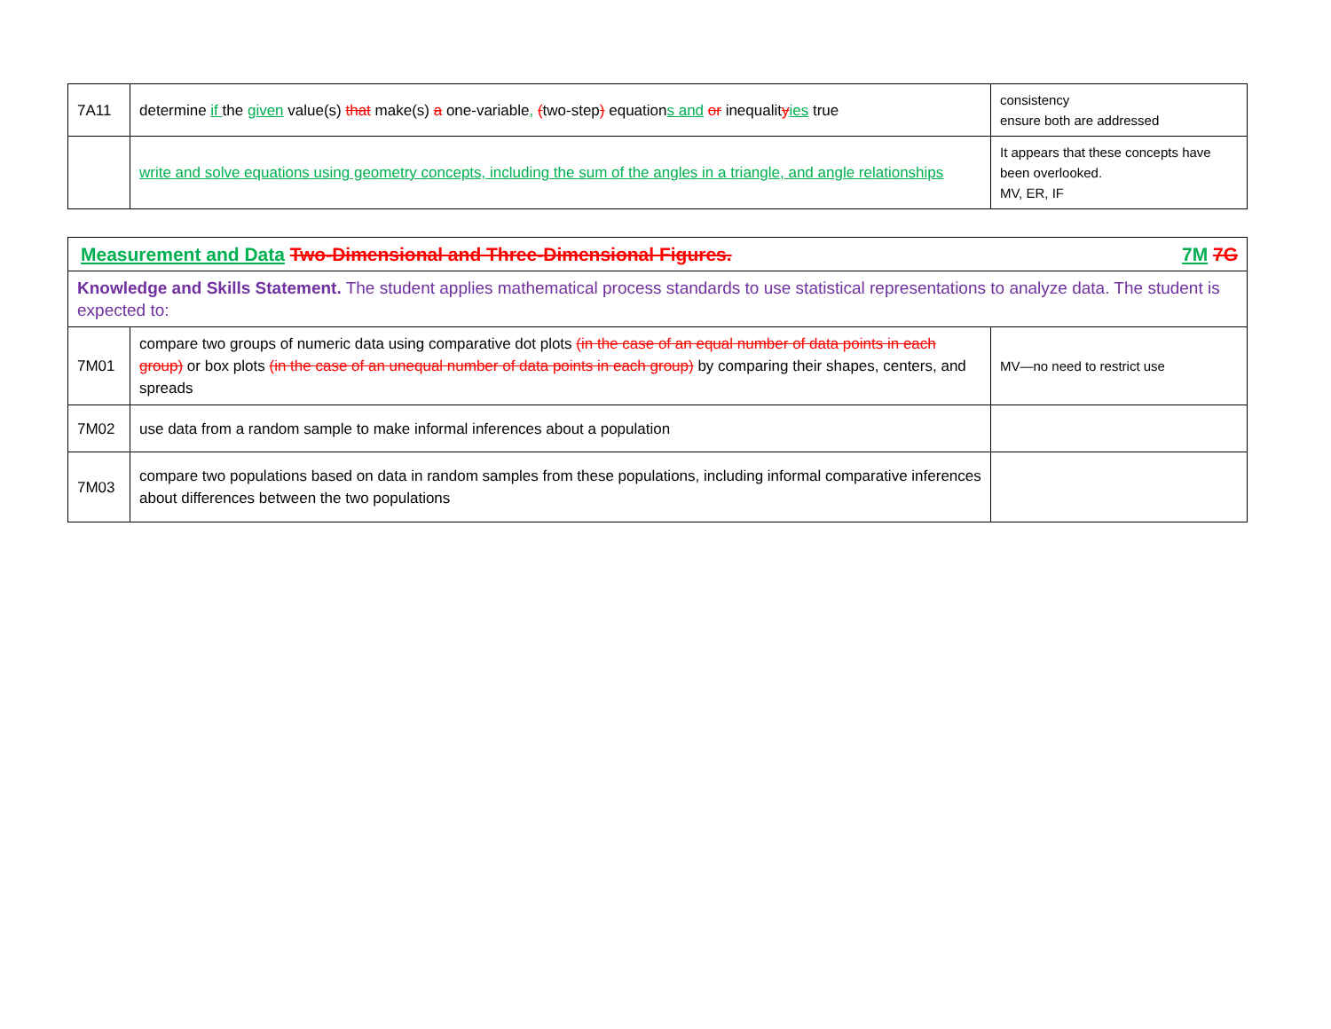| 7A11 | determine if the given value(s) that make(s) a one-variable , ( two-step ) equation s and or inequalit y ies true | consistency ensure both are addressed |
| | write and solve equations using geometry concepts, including the sum of the angles in a triangle, and angle relationships | It appears that these concepts have been overlooked. MV, ER, IF |
| Measurement and Data Two-Dimensional and Three-Dimensional Figures. 7M 7G | | |
| Knowledge and Skills Statement. The student applies mathematical process standards to use statistical representations to analyze data. The student is expected to: | | |
| 7M01 | compare two groups of numeric data using comparative dot plots (in the case of an equal number of data points in each group) or box plots (in the case of an unequal number of data points in each group) by comparing their shapes, centers, and spreads | MV—no need to restrict use |
| 7M02 | use data from a random sample to make informal inferences about a population | |
| 7M03 | compare two populations based on data in random samples from these populations, including informal comparative inferences about differences between the two populations | |